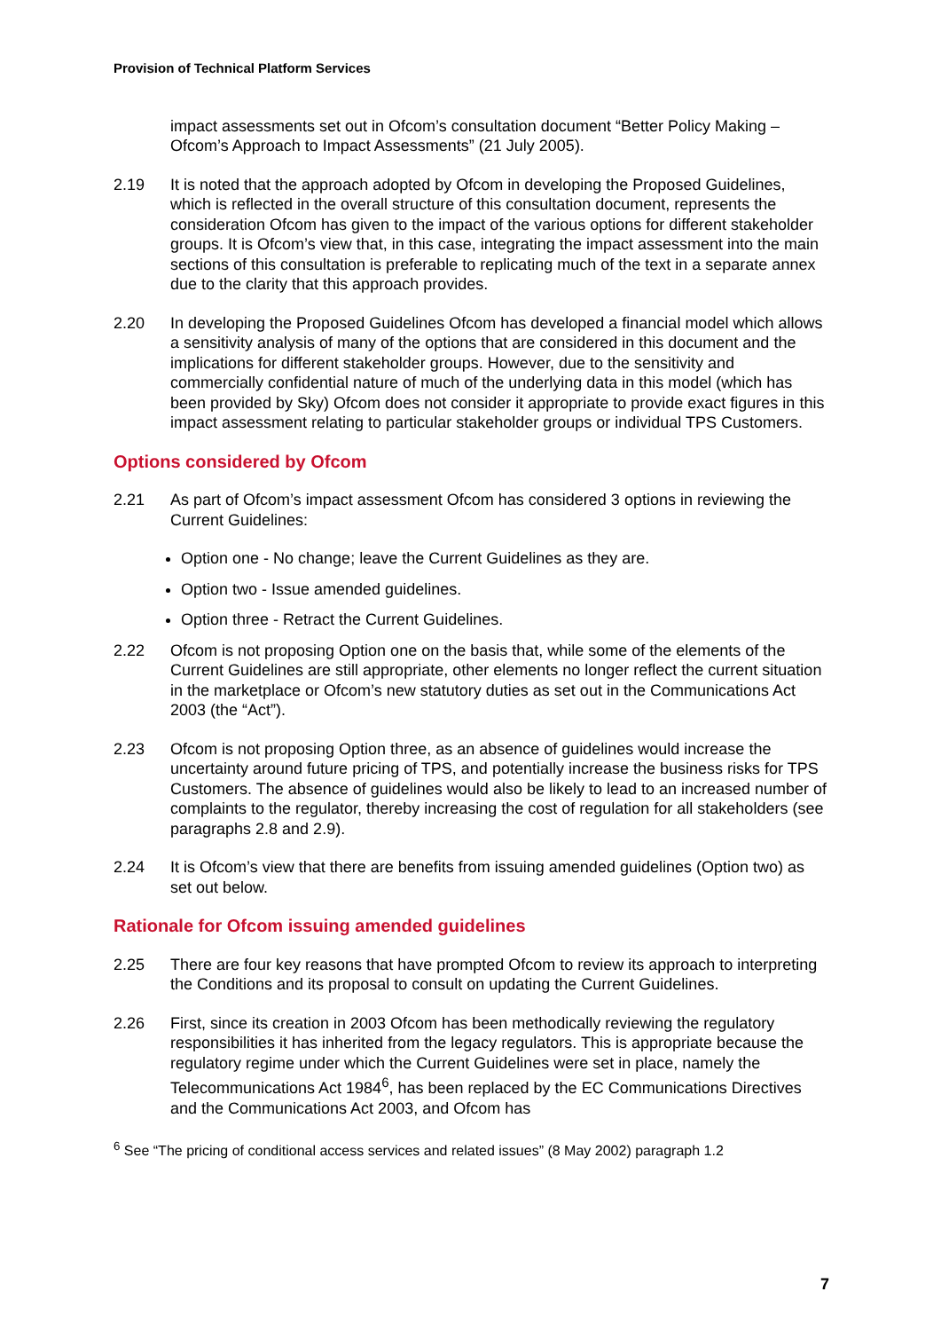Provision of Technical Platform Services
impact assessments set out in Ofcom’s consultation document “Better Policy Making – Ofcom’s Approach to Impact Assessments” (21 July 2005).
2.19 It is noted that the approach adopted by Ofcom in developing the Proposed Guidelines, which is reflected in the overall structure of this consultation document, represents the consideration Ofcom has given to the impact of the various options for different stakeholder groups. It is Ofcom’s view that, in this case, integrating the impact assessment into the main sections of this consultation is preferable to replicating much of the text in a separate annex due to the clarity that this approach provides.
2.20 In developing the Proposed Guidelines Ofcom has developed a financial model which allows a sensitivity analysis of many of the options that are considered in this document and the implications for different stakeholder groups. However, due to the sensitivity and commercially confidential nature of much of the underlying data in this model (which has been provided by Sky) Ofcom does not consider it appropriate to provide exact figures in this impact assessment relating to particular stakeholder groups or individual TPS Customers.
Options considered by Ofcom
2.21 As part of Ofcom’s impact assessment Ofcom has considered 3 options in reviewing the Current Guidelines:
Option one - No change; leave the Current Guidelines as they are.
Option two - Issue amended guidelines.
Option three - Retract the Current Guidelines.
2.22 Ofcom is not proposing Option one on the basis that, while some of the elements of the Current Guidelines are still appropriate, other elements no longer reflect the current situation in the marketplace or Ofcom’s new statutory duties as set out in the Communications Act 2003 (the “Act”).
2.23 Ofcom is not proposing Option three, as an absence of guidelines would increase the uncertainty around future pricing of TPS, and potentially increase the business risks for TPS Customers. The absence of guidelines would also be likely to lead to an increased number of complaints to the regulator, thereby increasing the cost of regulation for all stakeholders (see paragraphs 2.8 and 2.9).
2.24 It is Ofcom’s view that there are benefits from issuing amended guidelines (Option two) as set out below.
Rationale for Ofcom issuing amended guidelines
2.25 There are four key reasons that have prompted Ofcom to review its approach to interpreting the Conditions and its proposal to consult on updating the Current Guidelines.
2.26 First, since its creation in 2003 Ofcom has been methodically reviewing the regulatory responsibilities it has inherited from the legacy regulators. This is appropriate because the regulatory regime under which the Current Guidelines were set in place, namely the Telecommunications Act 1984<sup>6</sup>, has been replaced by the EC Communications Directives and the Communications Act 2003, and Ofcom has
<sup>6</sup> See “The pricing of conditional access services and related issues” (8 May 2002) paragraph 1.2
7